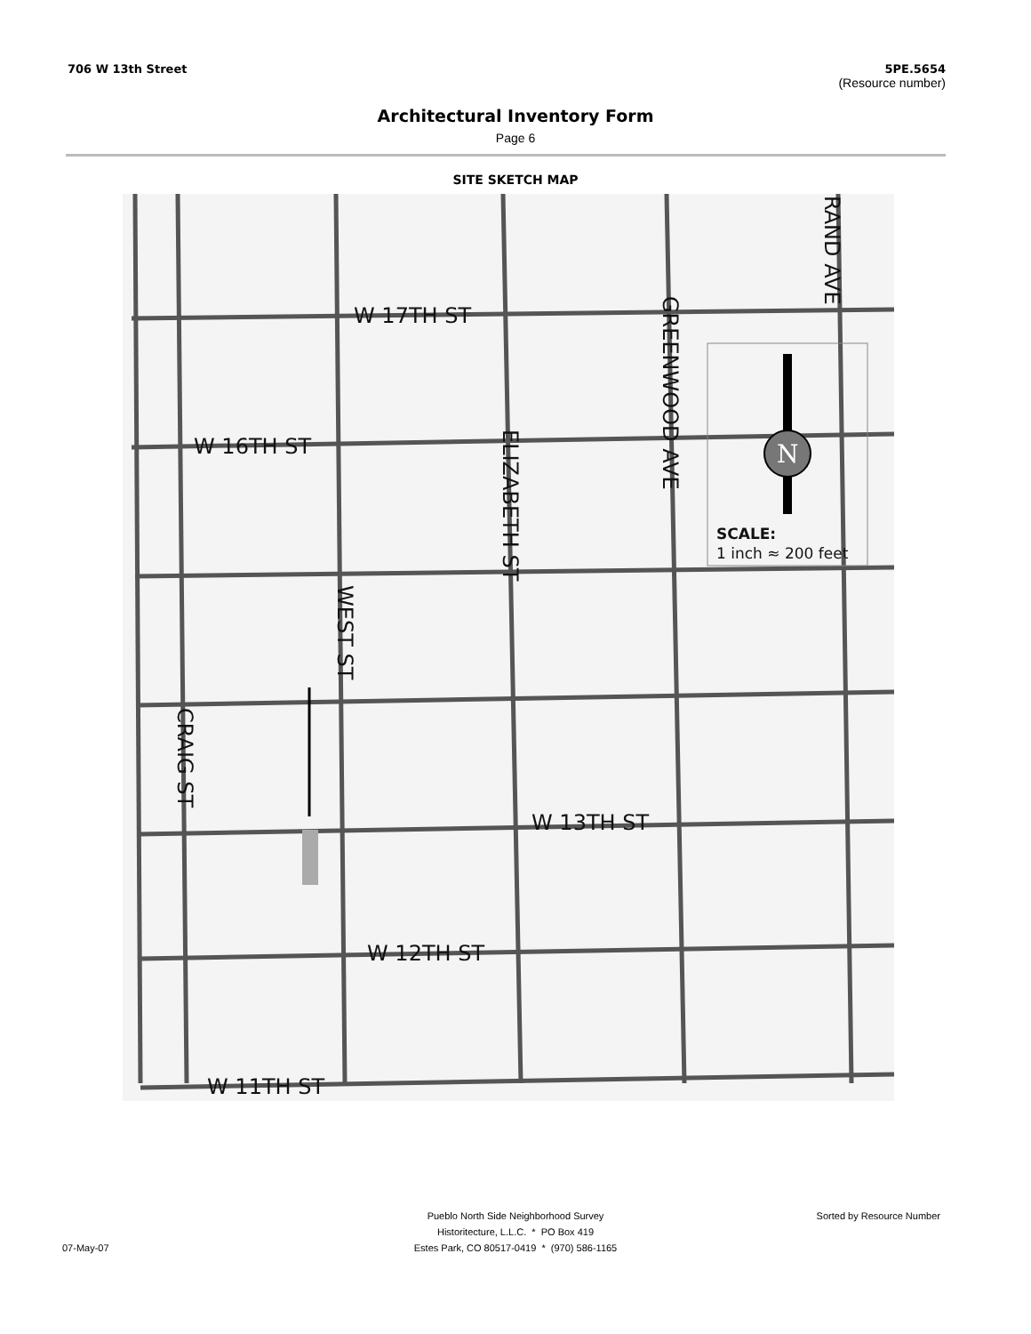706 W 13th Street 5PE.5654
(Resource number)
Architectural Inventory Form
Page 6
SITE SKETCH MAP
N
W 17TH ST
W 16TH ST
W 13TH ST
W 12TH ST
W 11TH ST
GREENWOOD AVE
RAND AVE
ELIZABETH ST
WEST ST
CRAIG ST
SCALE:
1 inch ≈ 200 feet
Pueblo North Side Neighborhood Survey Sorted by Resource Number
Historitecture, L.L.C. * PO Box 419
07-May-07 Estes Park, CO 80517-0419 * (970) 586-1165